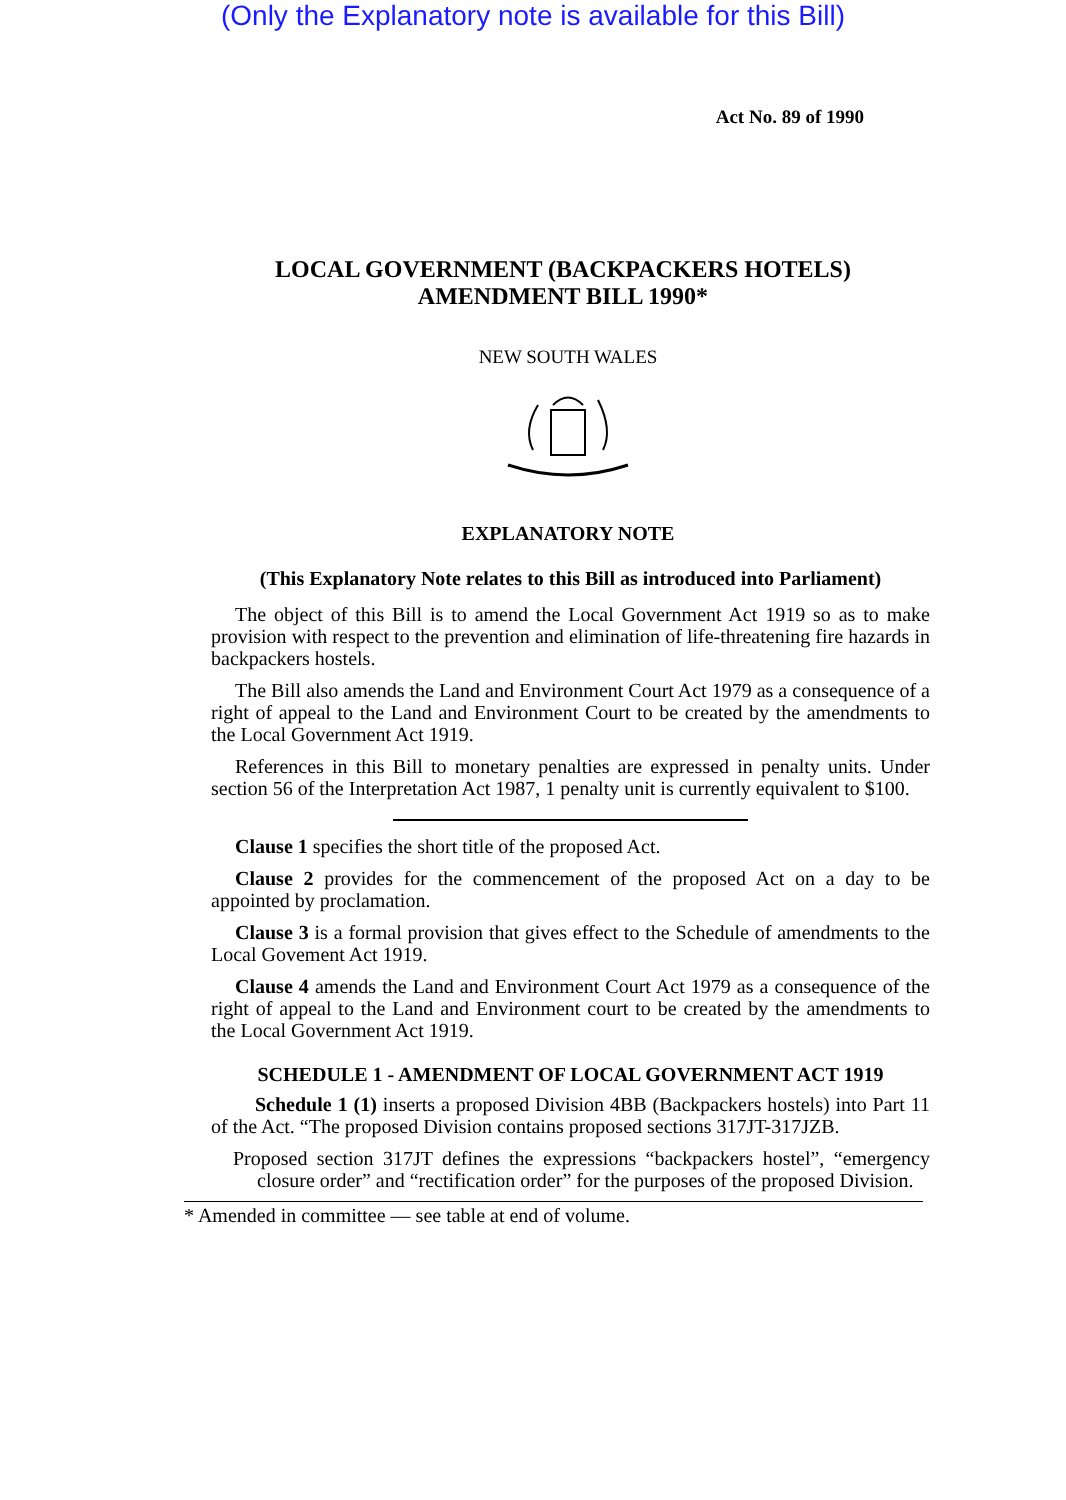(Only the Explanatory note is available for this Bill)
Act No. 89 of 1990
LOCAL GOVERNMENT (BACKPACKERS HOTELS)
AMENDMENT BILL 1990*
NEW SOUTH WALES
EXPLANATORY NOTE
(This Explanatory Note relates to this Bill as introduced into Parliament)
The object of this Bill is to amend the Local Government Act 1919 so as to make provision with respect to the prevention and elimination of life-threatening fire hazards in backpackers hostels.
The Bill also amends the Land and Environment Court Act 1979 as a consequence of a right of appeal to the Land and Environment Court to be created by the amendments to the Local Government Act 1919.
References in this Bill to monetary penalties are expressed in penalty units. Under section 56 of the Interpretation Act 1987, 1 penalty unit is currently equivalent to $100.
Clause 1 specifies the short title of the proposed Act.
Clause 2 provides for the commencement of the proposed Act on a day to be appointed by proclamation.
Clause 3 is a formal provision that gives effect to the Schedule of amendments to the Local Govement Act 1919.
Clause 4 amends the Land and Environment Court Act 1979 as a consequence of the right of appeal to the Land and Environment court to be created by the amendments to the Local Government Act 1919.
SCHEDULE 1 - AMENDMENT OF LOCAL GOVERNMENT ACT 1919
Schedule 1 (1) inserts a proposed Division 4BB (Backpackers hostels) into Part 11 of the Act. “The proposed Division contains proposed sections 317JT-317JZB.
Proposed section 317JT defines the expressions “backpackers hostel”, “emergency closure order” and “rectification order” for the purposes of the proposed Division.
* Amended in committee — see table at end of volume.